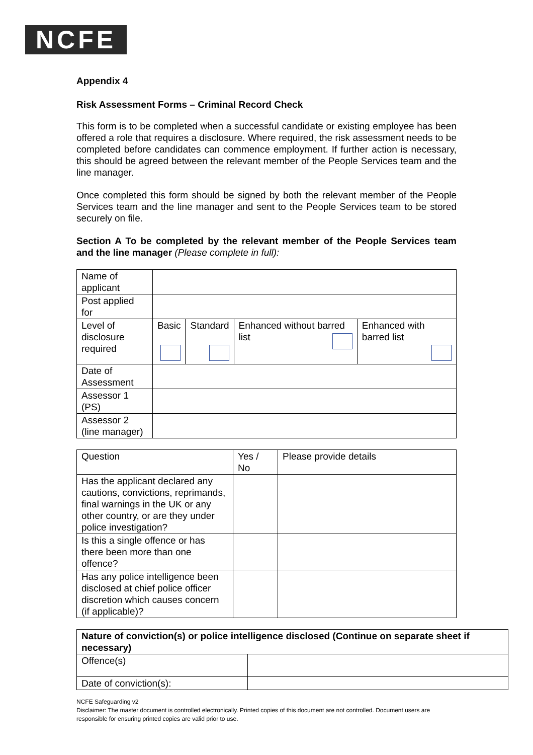NCFE
Appendix 4
Risk Assessment Forms – Criminal Record Check
This form is to be completed when a successful candidate or existing employee has been offered a role that requires a disclosure. Where required, the risk assessment needs to be completed before candidates can commence employment. If further action is necessary, this should be agreed between the relevant member of the People Services team and the line manager.
Once completed this form should be signed by both the relevant member of the People Services team and the line manager and sent to the People Services team to be stored securely on file.
Section A To be completed by the relevant member of the People Services team and the line manager (Please complete in full):
| Name of applicant | | | | |
| Post applied for | | | | |
| Level of disclosure required | Basic | Standard | Enhanced without barred list | Enhanced with barred list |
| Date of Assessment | | | | |
| Assessor 1 (PS) | | | | |
| Assessor 2 (line manager) | | | | |
| Question | Yes / No | Please provide details |
| --- | --- | --- |
| Has the applicant declared any cautions, convictions, reprimands, final warnings in the UK or any other country, or are they under police investigation? | | |
| Is this a single offence or has there been more than one offence? | | |
| Has any police intelligence been disclosed at chief police officer discretion which causes concern (if applicable)? | | |
| Nature of conviction(s) or police intelligence disclosed (Continue on separate sheet if necessary) | |
| --- | --- |
| Offence(s) | |
| Date of conviction(s): | |
NCFE Safeguarding v2
Disclaimer: The master document is controlled electronically. Printed copies of this document are not controlled. Document users are responsible for ensuring printed copies are valid prior to use.